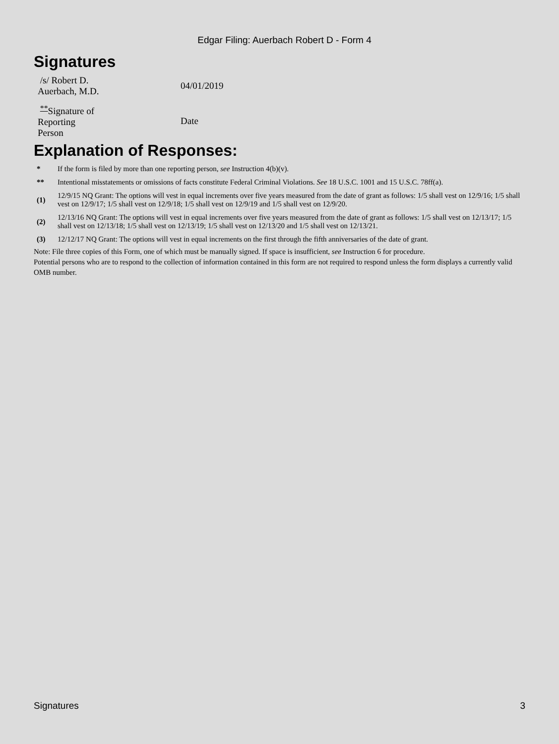Edgar Filing: Auerbach Robert D - Form 4
Signatures
| /s/ Robert D. Auerbach, M.D. | 04/01/2019 |
| <sup>**</sup> Signature of Reporting Person | Date |
Explanation of Responses:
| * | If the form is filed by more than one reporting person, see Instruction 4(b)(v). |
| ** | Intentional misstatements or omissions of facts constitute Federal Criminal Violations. See 18 U.S.C. 1001 and 15 U.S.C. 78ff(a). |
| (1) | 12/9/15 NQ Grant: The options will vest in equal increments over five years measured from the date of grant as follows: 1/5 shall vest on 12/9/16; 1/5 shall vest on 12/9/17; 1/5 shall vest on 12/9/18; 1/5 shall vest on 12/9/19 and 1/5 shall vest on 12/9/20. |
| (2) | 12/13/16 NQ Grant: The options will vest in equal increments over five years measured from the date of grant as follows: 1/5 shall vest on 12/13/17; 1/5 shall vest on 12/13/18; 1/5 shall vest on 12/13/19; 1/5 shall vest on 12/13/20 and 1/5 shall vest on 12/13/21. |
| (3) | 12/12/17 NQ Grant: The options will vest in equal increments on the first through the fifth anniversaries of the date of grant. |
Note: File three copies of this Form, one of which must be manually signed. If space is insufficient, see Instruction 6 for procedure.
Potential persons who are to respond to the collection of information contained in this form are not required to respond unless the form displays a currently valid OMB number.
Signatures 3